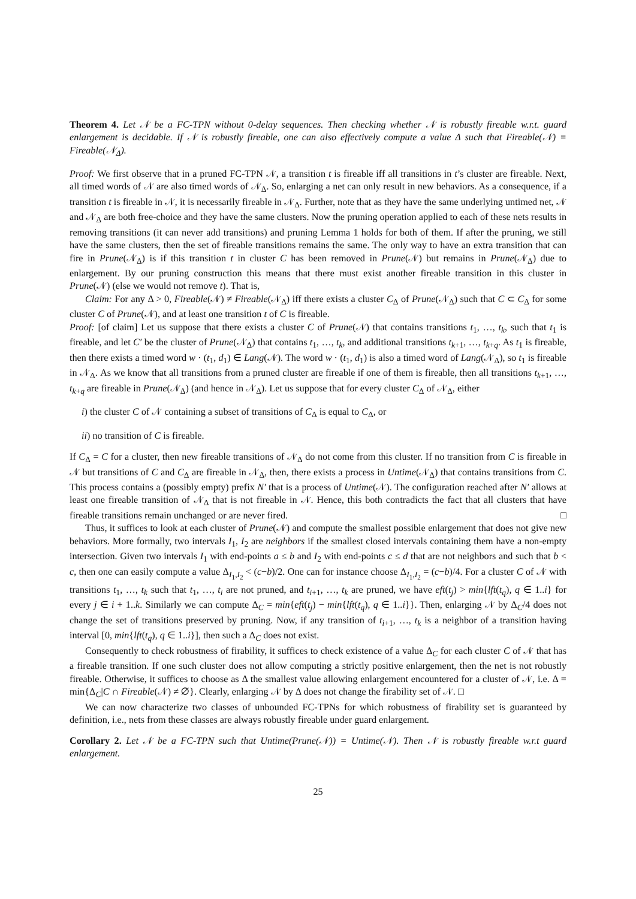Theorem 4. Let 𝒩 be a FC-TPN without 0-delay sequences. Then checking whether 𝒩 is robustly fireable w.r.t. guard enlargement is decidable. If 𝒩 is robustly fireable, one can also effectively compute a value Δ such that Fireable(𝒩) = Fireable(𝒩<sub>Δ</sub>).
Proof: We first observe that in a pruned FC-TPN 𝒩, a transition t is fireable iff all transitions in t’s cluster are fireable. Next, all timed words of 𝒩 are also timed words of 𝒩<sub>Δ</sub>. So, enlarging a net can only result in new behaviors. As a consequence, if a transition t is fireable in 𝒩, it is necessarily fireable in 𝒩<sub>Δ</sub>. Further, note that as they have the same underlying untimed net, 𝒩 and 𝒩<sub>Δ</sub> are both free-choice and they have the same clusters. Now the pruning operation applied to each of these nets results in removing transitions (it can never add transitions) and pruning Lemma 1 holds for both of them. If after the pruning, we still have the same clusters, then the set of fireable transitions remains the same. The only way to have an extra transition that can fire in Prune(𝒩<sub>Δ</sub>) is if this transition t in cluster C has been removed in Prune(𝒩) but remains in Prune(𝒩<sub>Δ</sub>) due to enlargement. By our pruning construction this means that there must exist another fireable transition in this cluster in Prune(𝒩) (else we would not remove t). That is,
Claim: For any Δ > 0, Fireable(𝒩) ≠ Fireable(𝒩<sub>Δ</sub>) iff there exists a cluster C<sub>Δ</sub> of Prune(𝒩<sub>Δ</sub>) such that C ⊂ C<sub>Δ</sub> for some cluster C of Prune(𝒩), and at least one transition t of C is fireable.
Proof: [of claim] Let us suppose that there exists a cluster C of Prune(𝒩) that contains transitions t<sub>1</sub>, …, t<sub>k</sub>, such that t<sub>1</sub> is fireable, and let C′ be the cluster of Prune(𝒩<sub>Δ</sub>) that contains t<sub>1</sub>, …, t<sub>k</sub>, and additional transitions t<sub>k+1</sub>, …, t<sub>k+q</sub>. As t<sub>1</sub> is fireable, then there exists a timed word w · (t<sub>1</sub>, d<sub>1</sub>) ∈ Lang(𝒩). The word w · (t<sub>1</sub>, d<sub>1</sub>) is also a timed word of Lang(𝒩<sub>Δ</sub>), so t<sub>1</sub> is fireable in 𝒩<sub>Δ</sub>. As we know that all transitions from a pruned cluster are fireable if one of them is fireable, then all transitions t<sub>k+1</sub>, …, t<sub>k+q</sub> are fireable in Prune(𝒩<sub>Δ</sub>) (and hence in 𝒩<sub>Δ</sub>). Let us suppose that for every cluster C<sub>Δ</sub> of 𝒩<sub>Δ</sub>, either
i) the cluster C of 𝒩 containing a subset of transitions of C<sub>Δ</sub> is equal to C<sub>Δ</sub>, or
ii) no transition of C is fireable.
If C<sub>Δ</sub> = C for a cluster, then new fireable transitions of 𝒩<sub>Δ</sub> do not come from this cluster. If no transition from C is fireable in 𝒩 but transitions of C and C<sub>Δ</sub> are fireable in 𝒩<sub>Δ</sub>, then, there exists a process in Untime(𝒩<sub>Δ</sub>) that contains transitions from C. This process contains a (possibly empty) prefix N′ that is a process of Untime(𝒩). The configuration reached after N′ allows at least one fireable transition of 𝒩<sub>Δ</sub> that is not fireable in 𝒩. Hence, this both contradicts the fact that all clusters that have fireable transitions remain unchanged or are never fired. □
Thus, it suffices to look at each cluster of Prune(𝒩) and compute the smallest possible enlargement that does not give new behaviors. More formally, two intervals I<sub>1</sub>, I<sub>2</sub> are neighbors if the smallest closed intervals containing them have a non-empty intersection. Given two intervals I<sub>1</sub> with end-points a ≤ b and I<sub>2</sub> with end-points c ≤ d that are not neighbors and such that b < c, then one can easily compute a value Δ<sub>I<sub>1</sub>,I<sub>2</sub></sub> < (c−b)/2. One can for instance choose Δ<sub>I<sub>1</sub>,I<sub>2</sub></sub> = (c−b)/4. For a cluster C of 𝒩 with transitions t<sub>1</sub>, …, t<sub>k</sub> such that t<sub>1</sub>, …, t<sub>i</sub> are not pruned, and t<sub>i+1</sub>, …, t<sub>k</sub> are pruned, we have eft(t<sub>j</sub>) > min{lft(t<sub>q</sub>), q ∈ 1..i} for every j ∈ i + 1..k. Similarly we can compute Δ<sub>C</sub> = min{eft(t<sub>j</sub>) − min{lft(t<sub>q</sub>), q ∈ 1..i}}. Then, enlarging 𝒩 by Δ<sub>C</sub>/4 does not change the set of transitions preserved by pruning. Now, if any transition of t<sub>i+1</sub>, …, t<sub>k</sub> is a neighbor of a transition having interval [0, min{lft(t<sub>q</sub>), q ∈ 1..i}], then such a Δ<sub>C</sub> does not exist.
Consequently to check robustness of firability, it suffices to check existence of a value Δ<sub>C</sub> for each cluster C of 𝒩 that has a fireable transition. If one such cluster does not allow computing a strictly positive enlargement, then the net is not robustly fireable. Otherwise, it suffices to choose as Δ the smallest value allowing enlargement encountered for a cluster of 𝒩, i.e. Δ = min{Δ<sub>C</sub>|C ∩ Fireable(𝒩) ≠ ∅}. Clearly, enlarging 𝒩 by Δ does not change the firability set of 𝒩. □
We can now characterize two classes of unbounded FC-TPNs for which robustness of firability set is guaranteed by definition, i.e., nets from these classes are always robustly fireable under guard enlargement.
Corollary 2. Let 𝒩 be a FC-TPN such that Untime(Prune(𝒩)) = Untime(𝒩). Then 𝒩 is robustly fireable w.r.t guard enlargement.
25